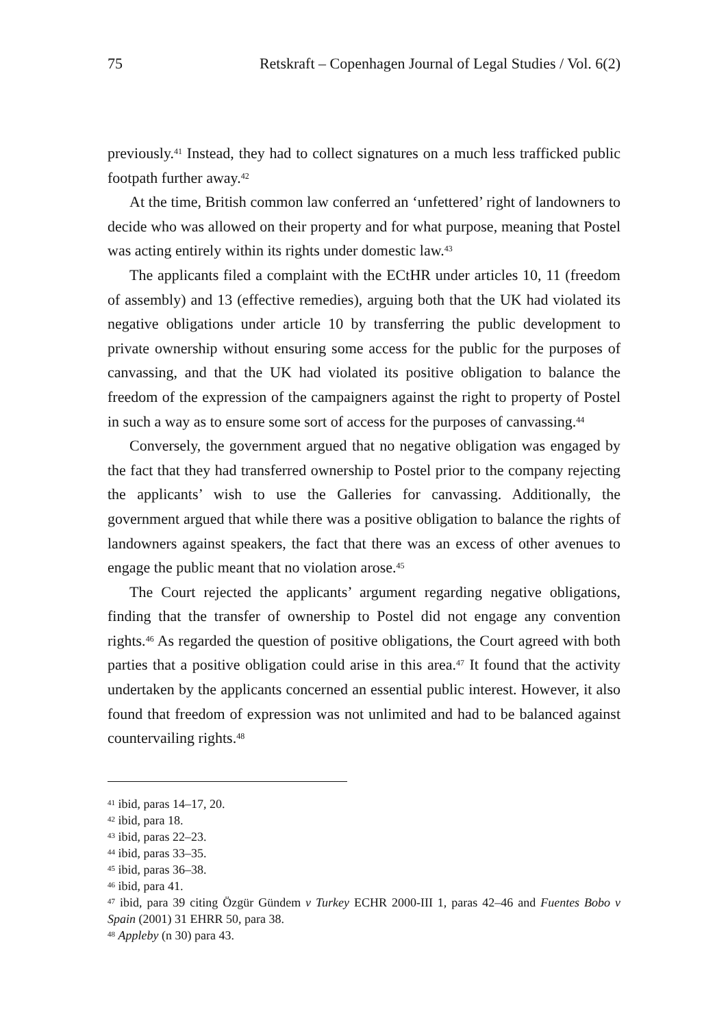75 Retskraft – Copenhagen Journal of Legal Studies / Vol. 6(2)
previously.<sup>41</sup> Instead, they had to collect signatures on a much less trafficked public footpath further away.<sup>42</sup>
At the time, British common law conferred an ‘unfettered’ right of landowners to decide who was allowed on their property and for what purpose, meaning that Postel was acting entirely within its rights under domestic law.<sup>43</sup>
The applicants filed a complaint with the ECtHR under articles 10, 11 (freedom of assembly) and 13 (effective remedies), arguing both that the UK had violated its negative obligations under article 10 by transferring the public development to private ownership without ensuring some access for the public for the purposes of canvassing, and that the UK had violated its positive obligation to balance the freedom of the expression of the campaigners against the right to property of Postel in such a way as to ensure some sort of access for the purposes of canvassing.<sup>44</sup>
Conversely, the government argued that no negative obligation was engaged by the fact that they had transferred ownership to Postel prior to the company rejecting the applicants’ wish to use the Galleries for canvassing. Additionally, the government argued that while there was a positive obligation to balance the rights of landowners against speakers, the fact that there was an excess of other avenues to engage the public meant that no violation arose.<sup>45</sup>
The Court rejected the applicants’ argument regarding negative obligations, finding that the transfer of ownership to Postel did not engage any convention rights.<sup>46</sup> As regarded the question of positive obligations, the Court agreed with both parties that a positive obligation could arise in this area.<sup>47</sup> It found that the activity undertaken by the applicants concerned an essential public interest. However, it also found that freedom of expression was not unlimited and had to be balanced against countervailing rights.<sup>48</sup>
<sup>41</sup> ibid, paras 14–17, 20.
<sup>42</sup> ibid, para 18.
<sup>43</sup> ibid, paras 22–23.
<sup>44</sup> ibid, paras 33–35.
<sup>45</sup> ibid, paras 36–38.
<sup>46</sup> ibid, para 41.
<sup>47</sup> ibid, para 39 citing Özgür Gündem v Turkey ECHR 2000-III 1, paras 42–46 and Fuentes Bobo v Spain (2001) 31 EHRR 50, para 38.
<sup>48</sup> Appleby (n 30) para 43.